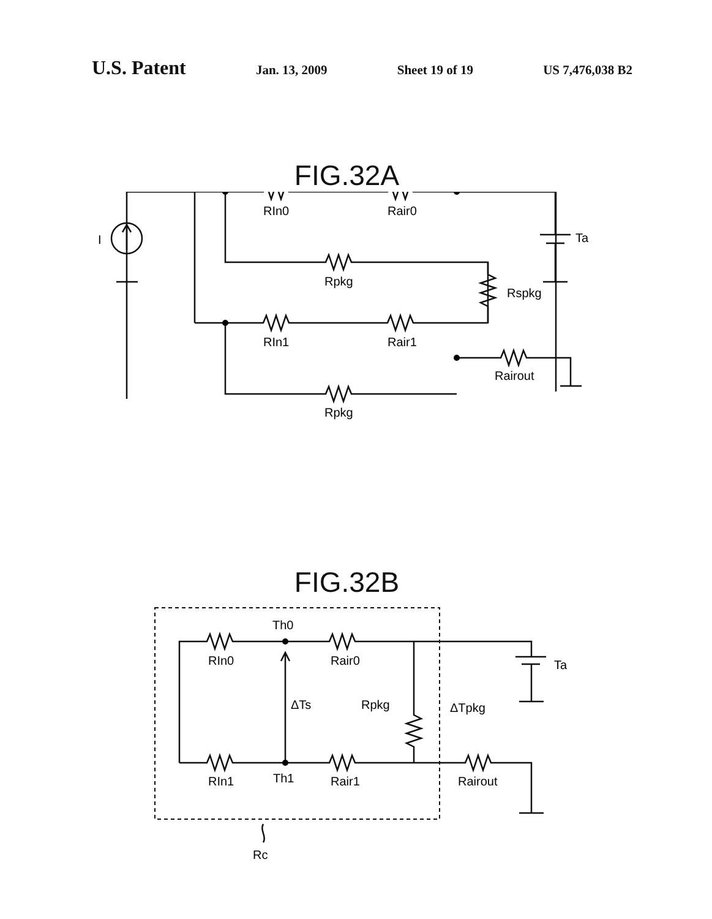U.S. Patent Jan. 13, 2009 Sheet 19 of 19 US 7,476,038 B2
FIG.32A
I
RIn0
Rair0
Ta
Rpkg
Rspkg
RIn1
Rair1
Rairout
Rpkg
FIG.32B
Th0
RIn0
Rair0
Ta
ΔTs
Rpkg
ΔTpkg
RIn1
Th1
Rair1
Rairout
Rc